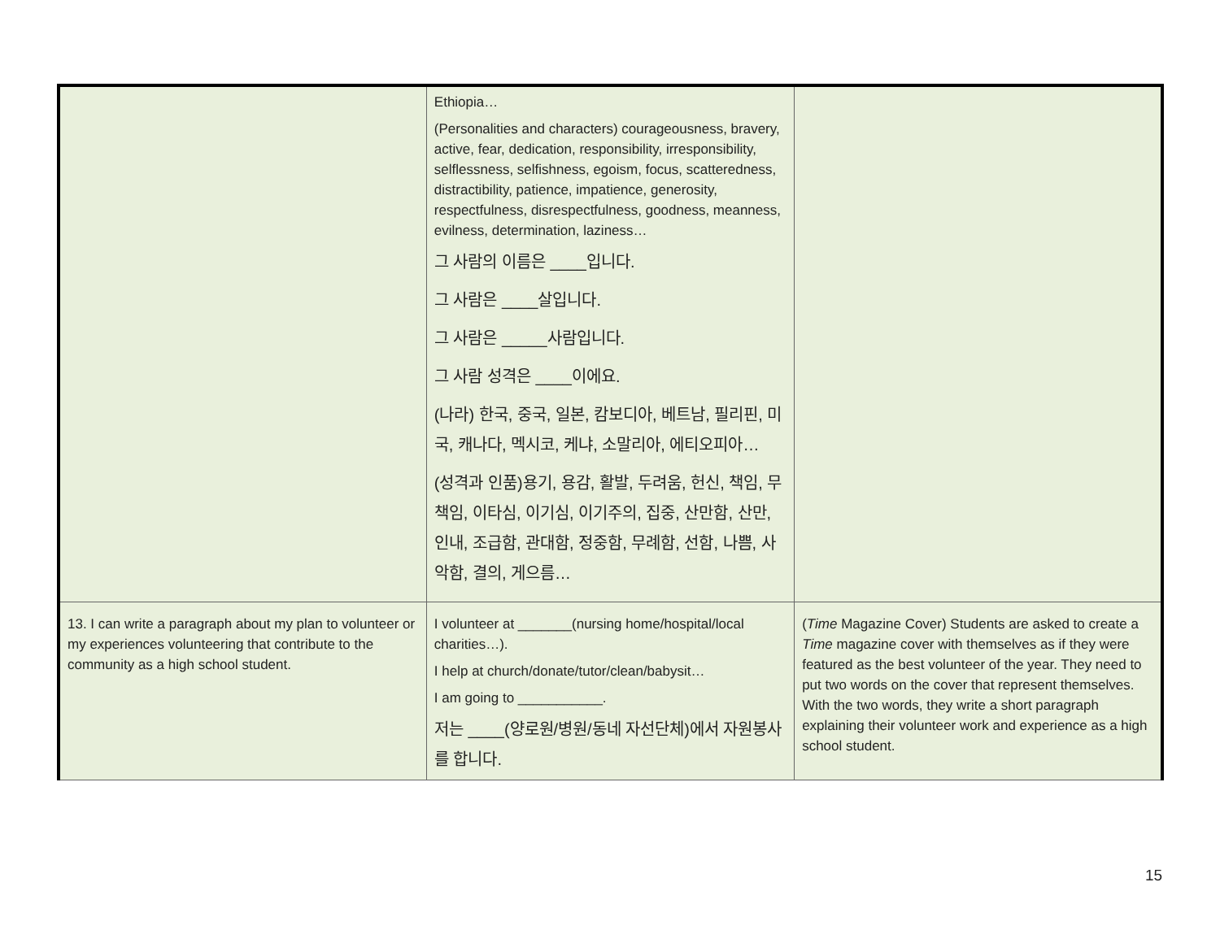| | Ethiopia… (Personalities and characters) courageousness, bravery, active, fear, dedication, responsibility, irresponsibility, selflessness, selfishness, egoism, focus, scatteredness, distractibility, patience, impatience, generosity, respectfulness, disrespectfulness, goodness, meanness, evilness, determination, laziness… 그 사람의 이름은 ____입니다. 그 사람은 ____살입니다. 그 사람은 _____사람입니다. 그 사람 성격은 ____이에요. (나라) 한국, 중국, 일본, 캄보디아, 베트남, 필리핀, 미국, 캐나다, 멕시코, 케냐, 소말리아, 에티오피아… (성격과 인품)용기, 용감, 활발, 두려움, 헌신, 책임, 무책임, 이타심, 이기심, 이기주의, 집중, 산만함, 산만, 인내, 조급함, 관대함, 정중함, 무례함, 선함, 나쁨, 사악함, 결의, 게으름… | |
| 13. I can write a paragraph about my plan to volunteer or my experiences volunteering that contribute to the community as a high school student. | I volunteer at _______(nursing home/hospital/local charities…). I help at church/donate/tutor/clean/babysit… I am going to ___________. 저는 ____(양로원/병원/동네 자선단체)에서 자원봉사를 합니다. | ( Time Magazine Cover) Students are asked to create a Time magazine cover with themselves as if they were featured as the best volunteer of the year. They need to put two words on the cover that represent themselves. With the two words, they write a short paragraph explaining their volunteer work and experience as a high school student. |
15